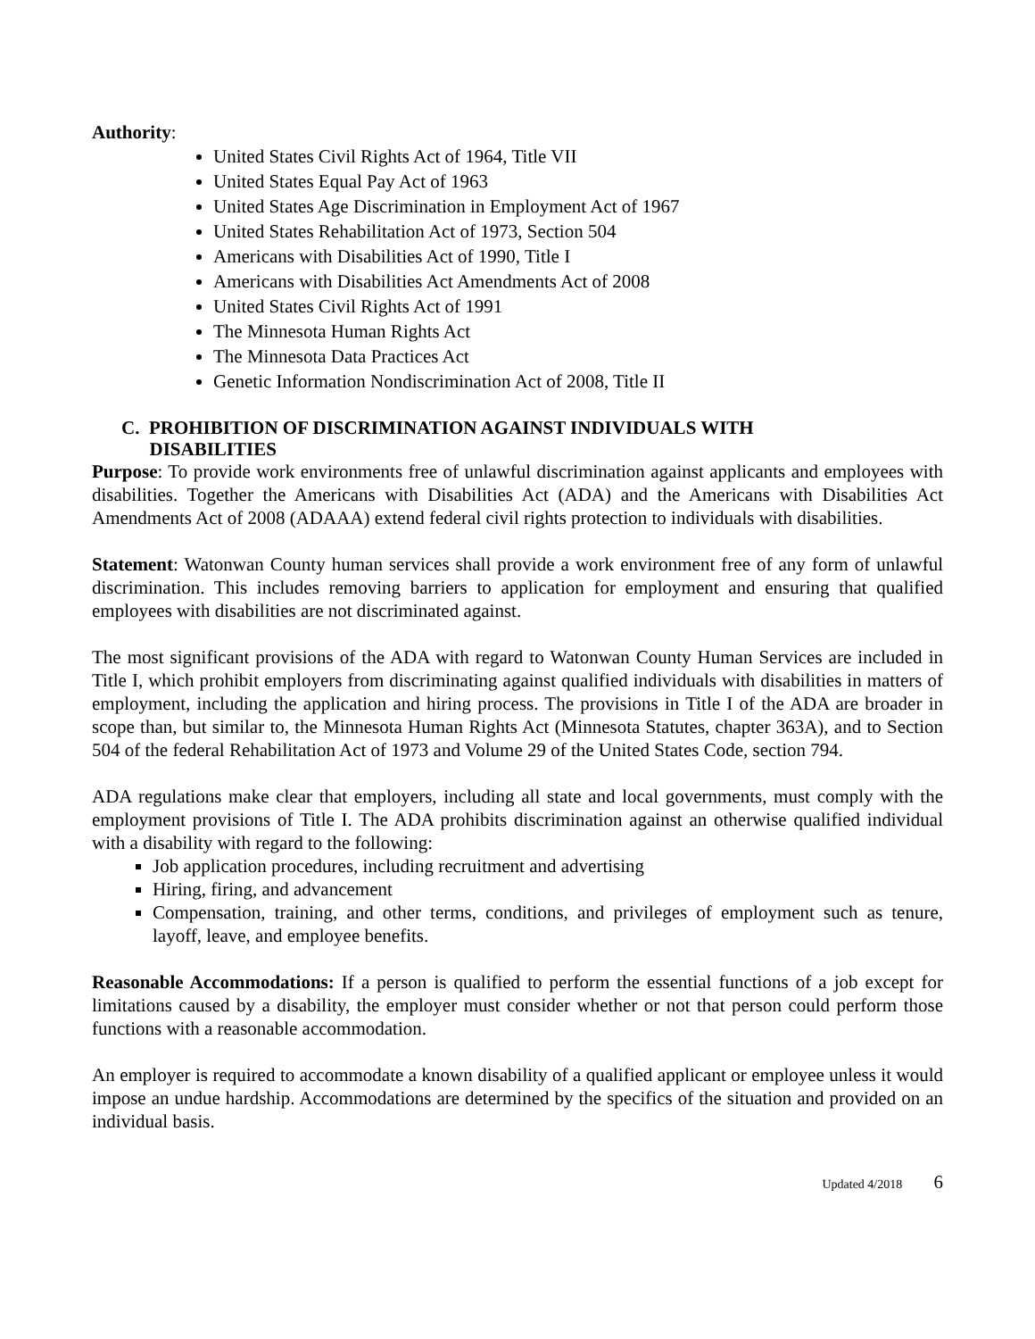Authority:
United States Civil Rights Act of 1964, Title VII
United States Equal Pay Act of 1963
United States Age Discrimination in Employment Act of 1967
United States Rehabilitation Act of 1973, Section 504
Americans with Disabilities Act of 1990, Title I
Americans with Disabilities Act Amendments Act of 2008
United States Civil Rights Act of 1991
The Minnesota Human Rights Act
The Minnesota Data Practices Act
Genetic Information Nondiscrimination Act of 2008, Title II
C. PROHIBITION OF DISCRIMINATION AGAINST INDIVIDUALS WITH
DISABILITIES
Purpose: To provide work environments free of unlawful discrimination against applicants and employees with disabilities. Together the Americans with Disabilities Act (ADA) and the Americans with Disabilities Act Amendments Act of 2008 (ADAAA) extend federal civil rights protection to individuals with disabilities.
Statement: Watonwan County human services shall provide a work environment free of any form of unlawful discrimination. This includes removing barriers to application for employment and ensuring that qualified employees with disabilities are not discriminated against.
The most significant provisions of the ADA with regard to Watonwan County Human Services are included in Title I, which prohibit employers from discriminating against qualified individuals with disabilities in matters of employment, including the application and hiring process. The provisions in Title I of the ADA are broader in scope than, but similar to, the Minnesota Human Rights Act (Minnesota Statutes, chapter 363A), and to Section 504 of the federal Rehabilitation Act of 1973 and Volume 29 of the United States Code, section 794.
ADA regulations make clear that employers, including all state and local governments, must comply with the employment provisions of Title I. The ADA prohibits discrimination against an otherwise qualified individual with a disability with regard to the following:
Job application procedures, including recruitment and advertising
Hiring, firing, and advancement
Compensation, training, and other terms, conditions, and privileges of employment such as tenure, layoff, leave, and employee benefits.
Reasonable Accommodations: If a person is qualified to perform the essential functions of a job except for limitations caused by a disability, the employer must consider whether or not that person could perform those functions with a reasonable accommodation.
An employer is required to accommodate a known disability of a qualified applicant or employee unless it would impose an undue hardship. Accommodations are determined by the specifics of the situation and provided on an individual basis.
Updated 4/2018 6